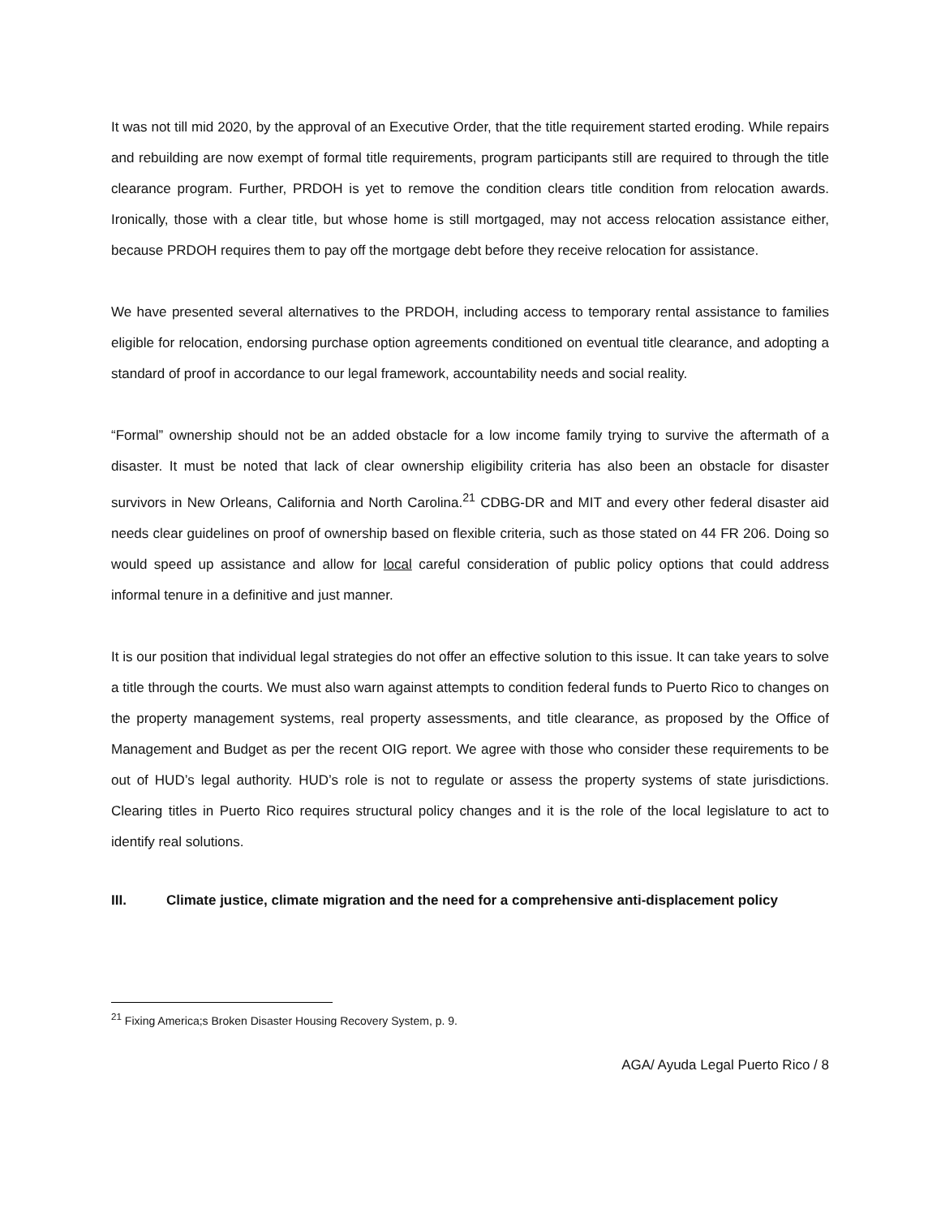It was not till mid 2020, by the approval of an Executive Order, that the title requirement started eroding. While repairs and rebuilding are now exempt of formal title requirements, program participants still are required to through the title clearance program. Further, PRDOH is yet to remove the condition clears title condition from relocation awards. Ironically, those with a clear title, but whose home is still mortgaged, may not access relocation assistance either, because PRDOH requires them to pay off the mortgage debt before they receive relocation for assistance.
We have presented several alternatives to the PRDOH, including access to temporary rental assistance to families eligible for relocation, endorsing purchase option agreements conditioned on eventual title clearance, and adopting a standard of proof in accordance to our legal framework, accountability needs and social reality.
“Formal” ownership should not be an added obstacle for a low income family trying to survive the aftermath of a disaster. It must be noted that lack of clear ownership eligibility criteria has also been an obstacle for disaster survivors in New Orleans, California and North Carolina.<sup>21</sup> CDBG-DR and MIT and every other federal disaster aid needs clear guidelines on proof of ownership based on flexible criteria, such as those stated on 44 FR 206. Doing so would speed up assistance and allow for local careful consideration of public policy options that could address informal tenure in a definitive and just manner.
It is our position that individual legal strategies do not offer an effective solution to this issue. It can take years to solve a title through the courts. We must also warn against attempts to condition federal funds to Puerto Rico to changes on the property management systems, real property assessments, and title clearance, as proposed by the Office of Management and Budget as per the recent OIG report. We agree with those who consider these requirements to be out of HUD’s legal authority. HUD’s role is not to regulate or assess the property systems of state jurisdictions. Clearing titles in Puerto Rico requires structural policy changes and it is the role of the local legislature to act to identify real solutions.
III. Climate justice, climate migration and the need for a comprehensive anti-displacement policy
<sup>21</sup> Fixing America;s Broken Disaster Housing Recovery System, p. 9.
AGA/ Ayuda Legal Puerto Rico / 8